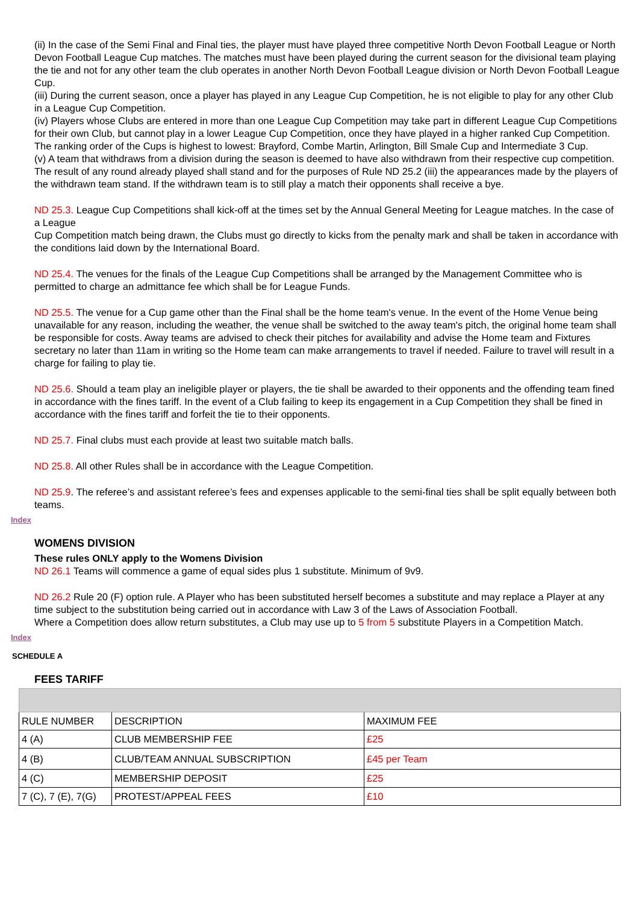(ii) In the case of the Semi Final and Final ties, the player must have played three competitive North Devon Football League or North Devon Football League Cup matches. The matches must have been played during the current season for the divisional team playing the tie and not for any other team the club operates in another North Devon Football League division or North Devon Football League Cup.
(iii) During the current season, once a player has played in any League Cup Competition, he is not eligible to play for any other Club in a League Cup Competition.
(iv) Players whose Clubs are entered in more than one League Cup Competition may take part in different League Cup Competitions for their own Club, but cannot play in a lower League Cup Competition, once they have played in a higher ranked Cup Competition.
The ranking order of the Cups is highest to lowest: Brayford, Combe Martin, Arlington, Bill Smale Cup and Intermediate 3 Cup.
(v) A team that withdraws from a division during the season is deemed to have also withdrawn from their respective cup competition. The result of any round already played shall stand and for the purposes of Rule ND 25.2 (iii) the appearances made by the players of the withdrawn team stand. If the withdrawn team is to still play a match their opponents shall receive a bye.
ND 25.3. League Cup Competitions shall kick-off at the times set by the Annual General Meeting for League matches. In the case of a League
Cup Competition match being drawn, the Clubs must go directly to kicks from the penalty mark and shall be taken in accordance with the conditions laid down by the International Board.
ND 25.4. The venues for the finals of the League Cup Competitions shall be arranged by the Management Committee who is permitted to charge an admittance fee which shall be for League Funds.
ND 25.5. The venue for a Cup game other than the Final shall be the home team's venue. In the event of the Home Venue being unavailable for any reason, including the weather, the venue shall be switched to the away team's pitch, the original home team shall be responsible for costs. Away teams are advised to check their pitches for availability and advise the Home team and Fixtures secretary no later than 11am in writing so the Home team can make arrangements to travel if needed. Failure to travel will result in a charge for failing to play tie.
ND 25.6. Should a team play an ineligible player or players, the tie shall be awarded to their opponents and the offending team fined in accordance with the fines tariff. In the event of a Club failing to keep its engagement in a Cup Competition they shall be fined in accordance with the fines tariff and forfeit the tie to their opponents.
ND 25.7. Final clubs must each provide at least two suitable match balls.
ND 25.8. All other Rules shall be in accordance with the League Competition.
ND 25.9. The referee’s and assistant referee’s fees and expenses applicable to the semi-final ties shall be split equally between both teams.
Index
WOMENS DIVISION
These rules ONLY apply to the Womens Division
ND 26.1 Teams will commence a game of equal sides plus 1 substitute. Minimum of 9v9.
ND 26.2 Rule 20 (F) option rule. A Player who has been substituted herself becomes a substitute and may replace a Player at any time subject to the substitution being carried out in accordance with Law 3 of the Laws of Association Football.
Where a Competition does allow return substitutes, a Club may use up to 5 from 5 substitute Players in a Competition Match.
Index
SCHEDULE A
FEES TARIFF
| RULE NUMBER | DESCRIPTION | MAXIMUM FEE |
| 4 (A) | CLUB MEMBERSHIP FEE | £25 |
| 4 (B) | CLUB/TEAM ANNUAL SUBSCRIPTION | £45 per Team |
| 4 (C) | MEMBERSHIP DEPOSIT | £25 |
| 7 (C), 7 (E), 7(G) | PROTEST/APPEAL FEES | £10 |